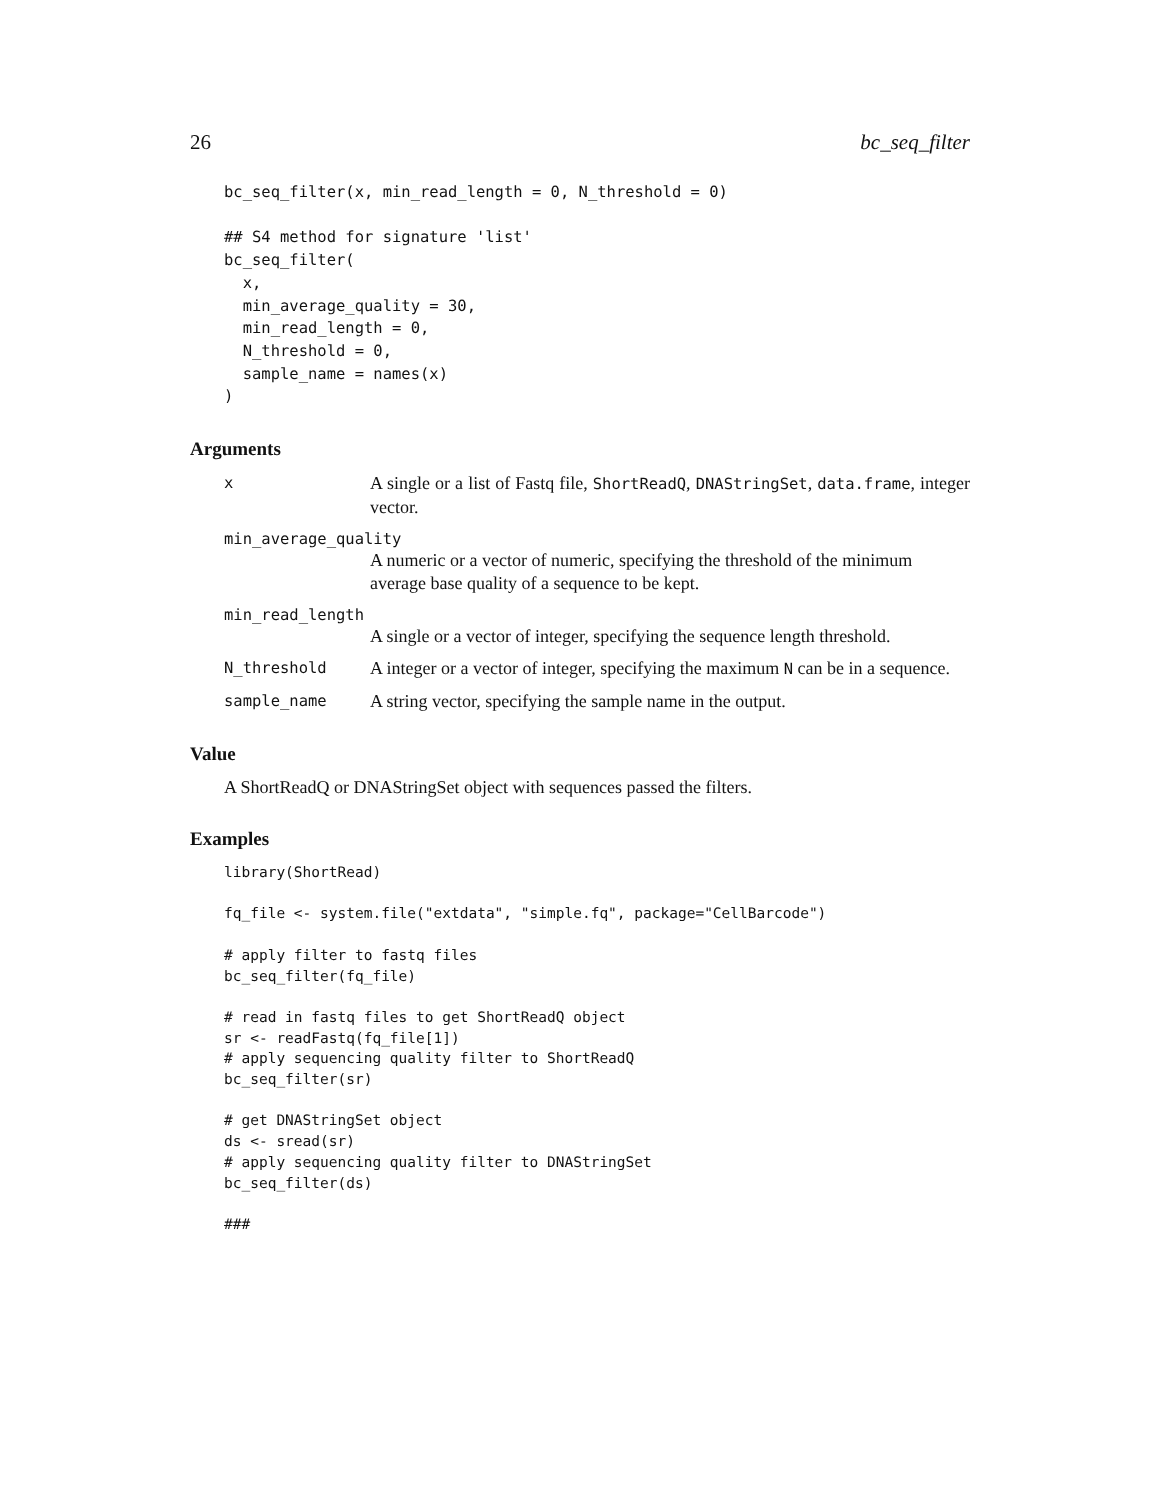26 bc_seq_filter
bc_seq_filter(x, min_read_length = 0, N_threshold = 0)

## S4 method for signature 'list'
bc_seq_filter(
  x,
  min_average_quality = 30,
  min_read_length = 0,
  N_threshold = 0,
  sample_name = names(x)
)
Arguments
x
A single or a list of Fastq file, ShortReadQ, DNAStringSet, data.frame, integer vector.
min_average_quality
A numeric or a vector of numeric, specifying the threshold of the minimum average base quality of a sequence to be kept.
min_read_length
A single or a vector of integer, specifying the sequence length threshold.
N_threshold
A integer or a vector of integer, specifying the maximum N can be in a sequence.
sample_name
A string vector, specifying the sample name in the output.
Value
A ShortReadQ or DNAStringSet object with sequences passed the filters.
Examples
library(ShortRead)

fq_file <- system.file("extdata", "simple.fq", package="CellBarcode")

# apply filter to fastq files
bc_seq_filter(fq_file)

# read in fastq files to get ShortReadQ object
sr <- readFastq(fq_file[1])
# apply sequencing quality filter to ShortReadQ
bc_seq_filter(sr)

# get DNAStringSet object
ds <- sread(sr)
# apply sequencing quality filter to DNAStringSet
bc_seq_filter(ds)

###